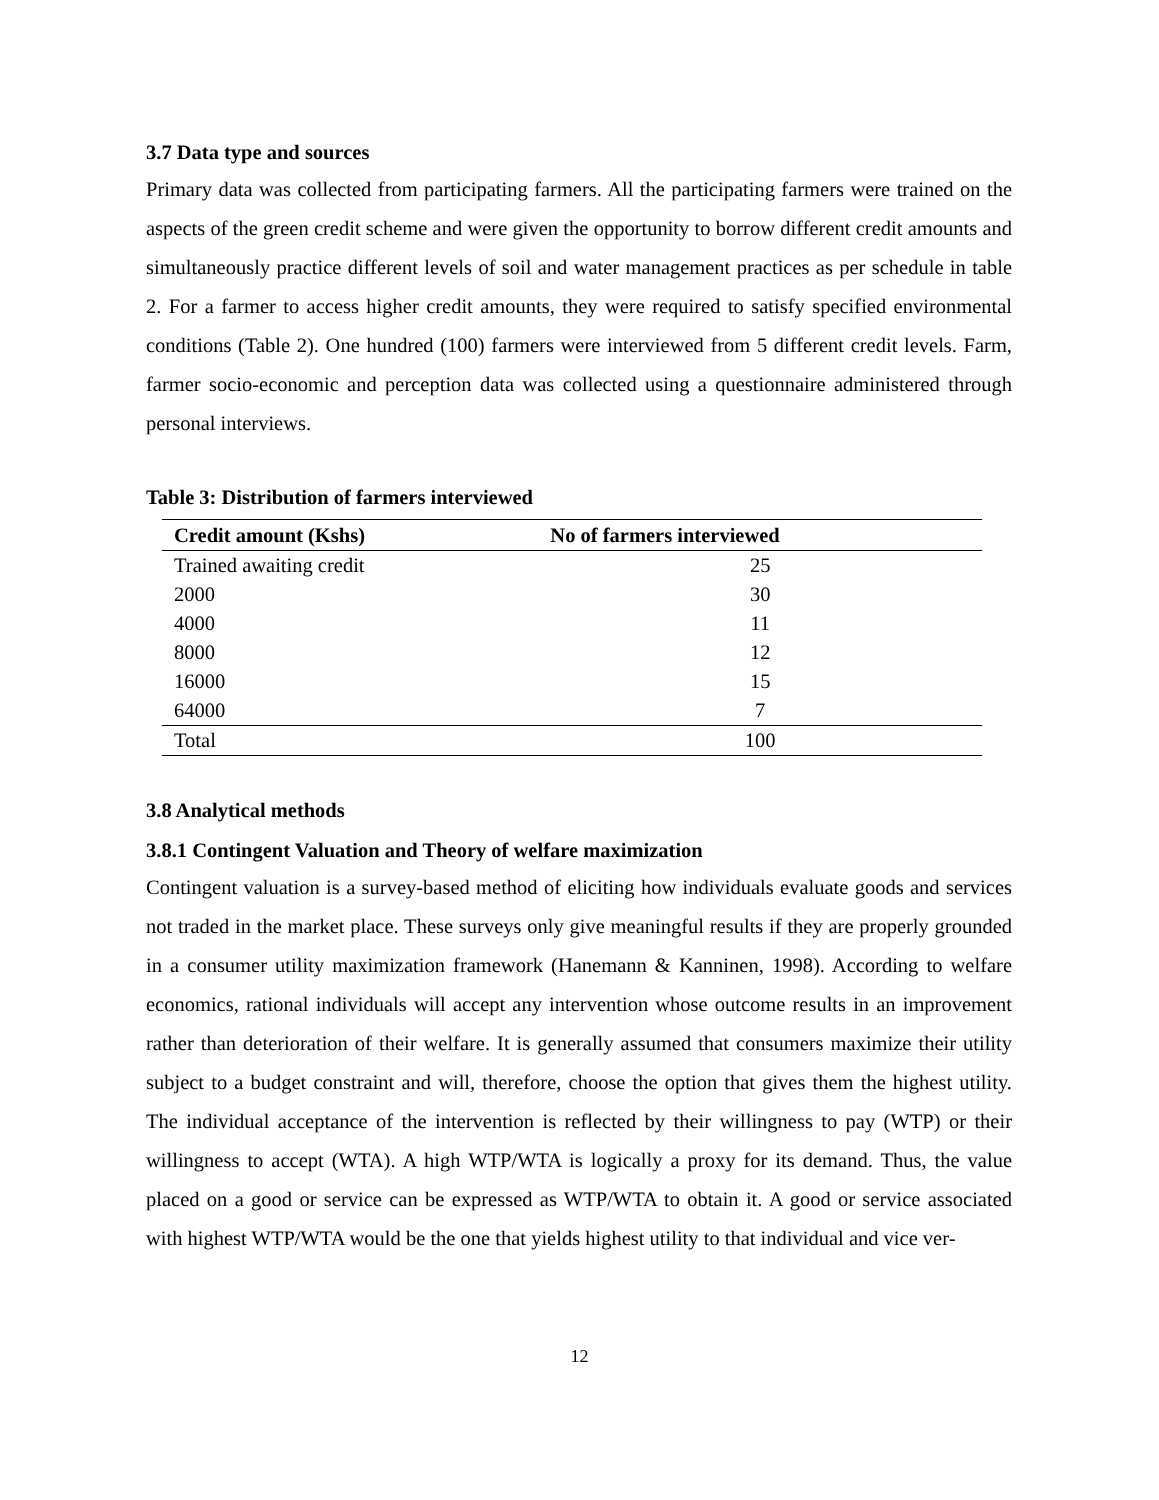3.7 Data type and sources
Primary data was collected from participating farmers. All the participating farmers were trained on the aspects of the green credit scheme and were given the opportunity to borrow different credit amounts and simultaneously practice different levels of soil and water management practices as per schedule in table 2. For a farmer to access higher credit amounts, they were required to satisfy specified environmental conditions (Table 2). One hundred (100) farmers were interviewed from 5 different credit levels. Farm, farmer socio-economic and perception data was collected using a questionnaire administered through personal interviews.
Table 3: Distribution of farmers interviewed
| Credit amount (Kshs) | No of farmers interviewed |
| --- | --- |
| Trained awaiting credit | 25 |
| 2000 | 30 |
| 4000 | 11 |
| 8000 | 12 |
| 16000 | 15 |
| 64000 | 7 |
| Total | 100 |
3.8 Analytical methods
3.8.1 Contingent Valuation and Theory of welfare maximization
Contingent valuation is a survey-based method of eliciting how individuals evaluate goods and services not traded in the market place. These surveys only give meaningful results if they are properly grounded in a consumer utility maximization framework (Hanemann & Kanninen, 1998). According to welfare economics, rational individuals will accept any intervention whose outcome results in an improvement rather than deterioration of their welfare. It is generally assumed that consumers maximize their utility subject to a budget constraint and will, therefore, choose the option that gives them the highest utility. The individual acceptance of the intervention is reflected by their willingness to pay (WTP) or their willingness to accept (WTA). A high WTP/WTA is logically a proxy for its demand. Thus, the value placed on a good or service can be expressed as WTP/WTA to obtain it. A good or service associated with highest WTP/WTA would be the one that yields highest utility to that individual and vice ver-
12